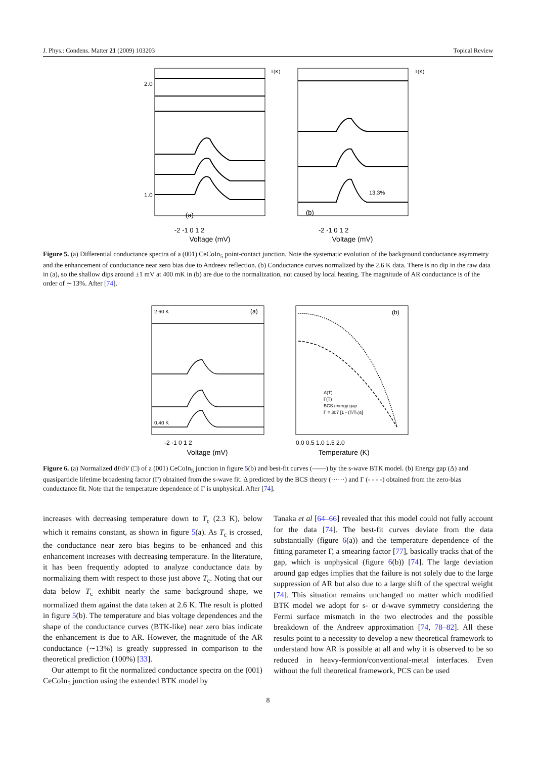J. Phys.: Condens. Matter 21 (2009) 103203 Topical Review
(a)
-2 -1 0 1 2
Voltage (mV)
2.0
1.0
(b)
-2 -1 0 1 2
Voltage (mV)
13.3%
T(K)
T(K)
Figure 5. (a) Differential conductance spectra of a (001) CeCoIn<sub>5</sub> point-contact junction. Note the systematic evolution of the background conductance asymmetry and the enhancement of conductance near zero bias due to Andreev reflection. (b) Conductance curves normalized by the 2.6 K data. There is no dip in the raw data in (a), so the shallow dips around ±1 mV at 400 mK in (b) are due to the normalization, not caused by local heating. The magnitude of AR conductance is of the order of ∼13%. After [74].
2.60 K
(a)
0.40 K
-2 -1 0 1 2
Voltage (mV)
(b)
Δ(T)
Γ(T)
BCS energy gap
Γ = 307 [1 - (T/Tc)3]
0.0 0.5 1.0 1.5 2.0
Temperature (K)
Figure 6. (a) Normalized dI/dV (□) of a (001) CeCoIn<sub>5</sub> junction in figure 5(b) and best-fit curves (——) by the s-wave BTK model. (b) Energy gap (Δ) and quasiparticle lifetime broadening factor (Γ) obtained from the s-wave fit. Δ predicted by the BCS theory (······) and Γ (- - - -) obtained from the zero-bias conductance fit. Note that the temperature dependence of Γ is unphysical. After [74].
increases with decreasing temperature down to T<sub>c</sub> (2.3 K), below which it remains constant, as shown in figure 5(a). As T<sub>c</sub> is crossed, the conductance near zero bias begins to be enhanced and this enhancement increases with decreasing temperature. In the literature, it has been frequently adopted to analyze conductance data by normalizing them with respect to those just above T<sub>c</sub>. Noting that our data below T<sub>c</sub> exhibit nearly the same background shape, we normalized them against the data taken at 2.6 K. The result is plotted in figure 5(b). The temperature and bias voltage dependences and the shape of the conductance curves (BTK-like) near zero bias indicate the enhancement is due to AR. However, the magnitude of the AR conductance (∼13%) is greatly suppressed in comparison to the theoretical prediction (100%) [33].
Our attempt to fit the normalized conductance spectra on the (001) CeCoIn<sub>5</sub> junction using the extended BTK model by
Tanaka et al [64–66] revealed that this model could not fully account for the data [74]. The best-fit curves deviate from the data substantially (figure 6(a)) and the temperature dependence of the fitting parameter Γ, a smearing factor [77], basically tracks that of the gap, which is unphysical (figure 6(b)) [74]. The large deviation around gap edges implies that the failure is not solely due to the large suppression of AR but also due to a large shift of the spectral weight [74]. This situation remains unchanged no matter which modified BTK model we adopt for s- or d-wave symmetry considering the Fermi surface mismatch in the two electrodes and the possible breakdown of the Andreev approximation [74, 78–82]. All these results point to a necessity to develop a new theoretical framework to understand how AR is possible at all and why it is observed to be so reduced in heavy-fermion/conventional-metal interfaces. Even without the full theoretical framework, PCS can be used
8